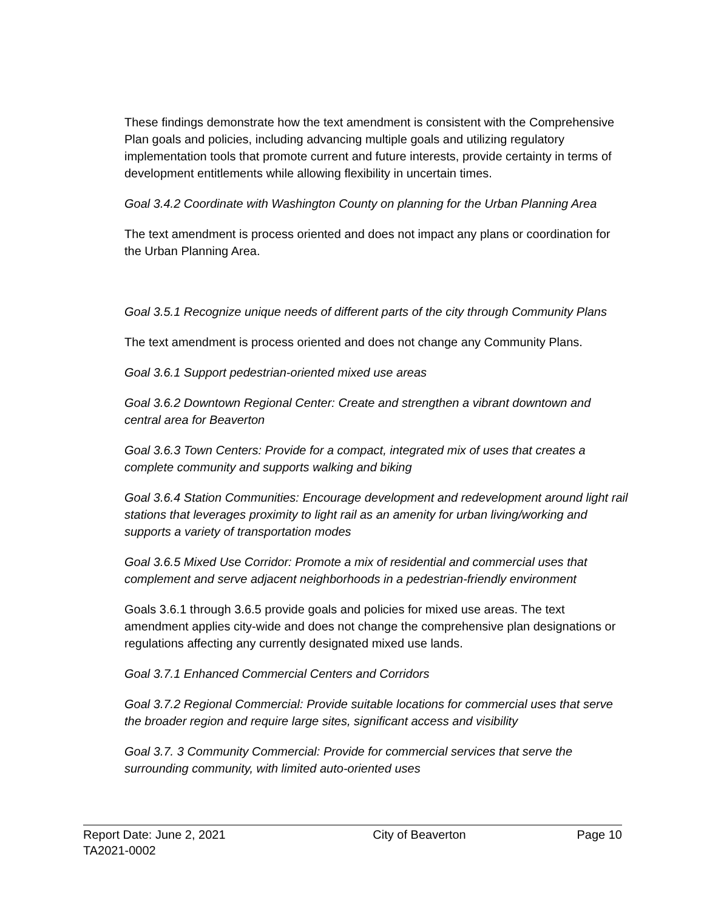These findings demonstrate how the text amendment is consistent with the Comprehensive Plan goals and policies, including advancing multiple goals and utilizing regulatory implementation tools that promote current and future interests, provide certainty in terms of development entitlements while allowing flexibility in uncertain times.
Goal 3.4.2 Coordinate with Washington County on planning for the Urban Planning Area
The text amendment is process oriented and does not impact any plans or coordination for the Urban Planning Area.
Goal 3.5.1 Recognize unique needs of different parts of the city through Community Plans
The text amendment is process oriented and does not change any Community Plans.
Goal 3.6.1 Support pedestrian-oriented mixed use areas
Goal 3.6.2 Downtown Regional Center: Create and strengthen a vibrant downtown and central area for Beaverton
Goal 3.6.3 Town Centers: Provide for a compact, integrated mix of uses that creates a complete community and supports walking and biking
Goal 3.6.4 Station Communities: Encourage development and redevelopment around light rail stations that leverages proximity to light rail as an amenity for urban living/working and supports a variety of transportation modes
Goal 3.6.5 Mixed Use Corridor: Promote a mix of residential and commercial uses that complement and serve adjacent neighborhoods in a pedestrian-friendly environment
Goals 3.6.1 through 3.6.5 provide goals and policies for mixed use areas. The text amendment applies city-wide and does not change the comprehensive plan designations or regulations affecting any currently designated mixed use lands.
Goal 3.7.1 Enhanced Commercial Centers and Corridors
Goal 3.7.2 Regional Commercial: Provide suitable locations for commercial uses that serve the broader region and require large sites, significant access and visibility
Goal 3.7. 3 Community Commercial: Provide for commercial services that serve the surrounding community, with limited auto-oriented uses
Report Date: June 2, 2021 City of Beaverton Page 10
TA2021-0002